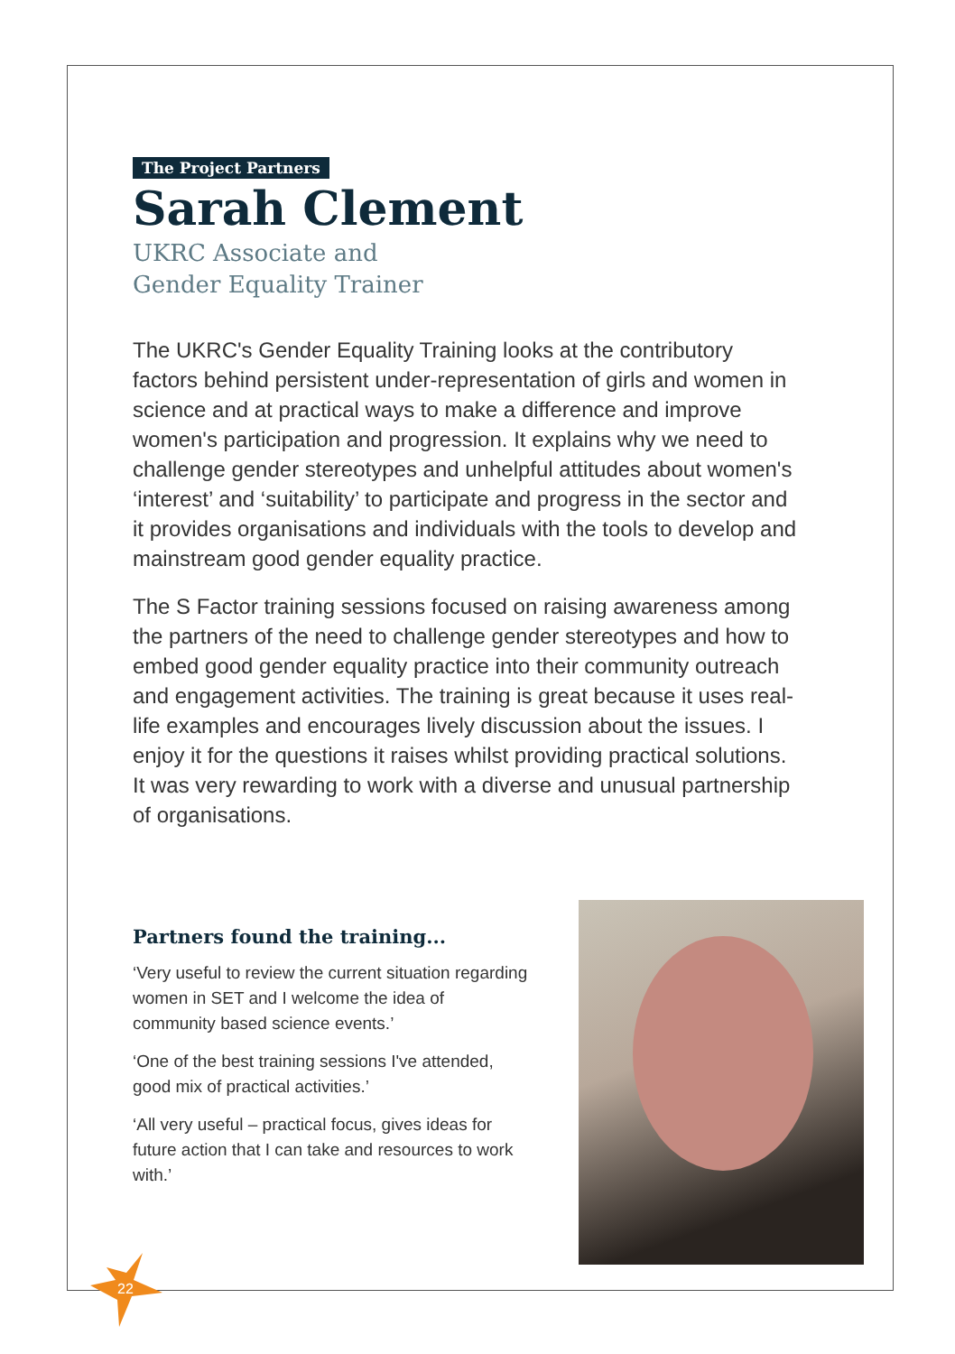The Project Partners
Sarah Clement
UKRC Associate and
Gender Equality Trainer
The UKRC's Gender Equality Training looks at the contributory factors behind persistent under-representation of girls and women in science and at practical ways to make a difference and improve women's participation and progression. It explains why we need to challenge gender stereotypes and unhelpful attitudes about women's ‘interest’ and ‘suitability’ to participate and progress in the sector and it provides organisations and individuals with the tools to develop and mainstream good gender equality practice.
The S Factor training sessions focused on raising awareness among the partners of the need to challenge gender stereotypes and how to embed good gender equality practice into their community outreach and engagement activities. The training is great because it uses real-life examples and encourages lively discussion about the issues. I enjoy it for the questions it raises whilst providing practical solutions. It was very rewarding to work with a diverse and unusual partnership of organisations.
Partners found the training...
‘Very useful to review the current situation regarding women in SET and I welcome the idea of community based science events.’
‘One of the best training sessions I've attended, good mix of practical activities.’
‘All very useful – practical focus, gives ideas for future action that I can take and resources to work with.’
22